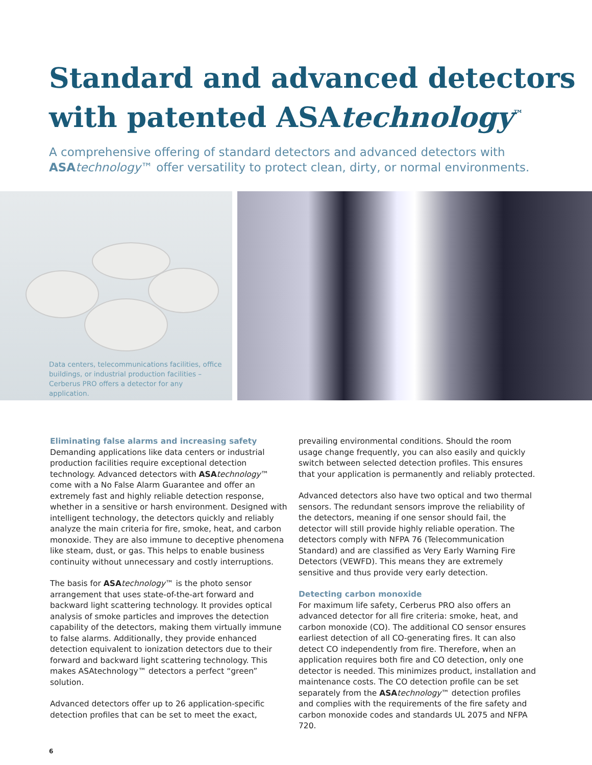Standard and advanced detectors with patented ASAtechnology<sup>™</sup>
A comprehensive offering of standard detectors and advanced detectors with ASA technology™ offer versatility to protect clean, dirty, or normal environments.
Data centers, telecommunications facilities, office buildings, or industrial production facilities – Cerberus PRO offers a detector for any application.
Eliminating false alarms and increasing safety
Demanding applications like data centers or industrial production facilities require exceptional detection technology. Advanced detectors with ASA technology™ come with a No False Alarm Guarantee and offer an extremely fast and highly reliable detection response, whether in a sensitive or harsh environment. Designed with intelligent technology, the detectors quickly and reliably analyze the main criteria for fire, smoke, heat, and carbon monoxide. They are also immune to deceptive phenomena like steam, dust, or gas. This helps to enable business continuity without unnecessary and costly interruptions.
The basis for ASA technology™ is the photo sensor arrangement that uses state-of-the-art forward and backward light scattering technology. It provides optical analysis of smoke particles and improves the detection capability of the detectors, making them virtually immune to false alarms. Additionally, they provide enhanced detection equivalent to ionization detectors due to their forward and backward light scattering technology. This makes ASAtechnology™ detectors a perfect “green” solution.
Advanced detectors offer up to 26 application-specific detection profiles that can be set to meet the exact,
prevailing environmental conditions. Should the room usage change frequently, you can also easily and quickly switch between selected detection profiles. This ensures that your application is permanently and reliably protected.
Advanced detectors also have two optical and two thermal sensors. The redundant sensors improve the reliability of the detectors, meaning if one sensor should fail, the detector will still provide highly reliable operation. The detectors comply with NFPA 76 (Telecommunication Standard) and are classified as Very Early Warning Fire Detectors (VEWFD). This means they are extremely sensitive and thus provide very early detection.
Detecting carbon monoxide
For maximum life safety, Cerberus PRO also offers an advanced detector for all fire criteria: smoke, heat, and carbon monoxide (CO). The additional CO sensor ensures earliest detection of all CO-generating fires. It can also detect CO independently from fire. Therefore, when an application requires both fire and CO detection, only one detector is needed. This minimizes product, installation and maintenance costs. The CO detection profile can be set separately from the ASA technology™ detection profiles and complies with the requirements of the fire safety and carbon monoxide codes and standards UL 2075 and NFPA 720.
6